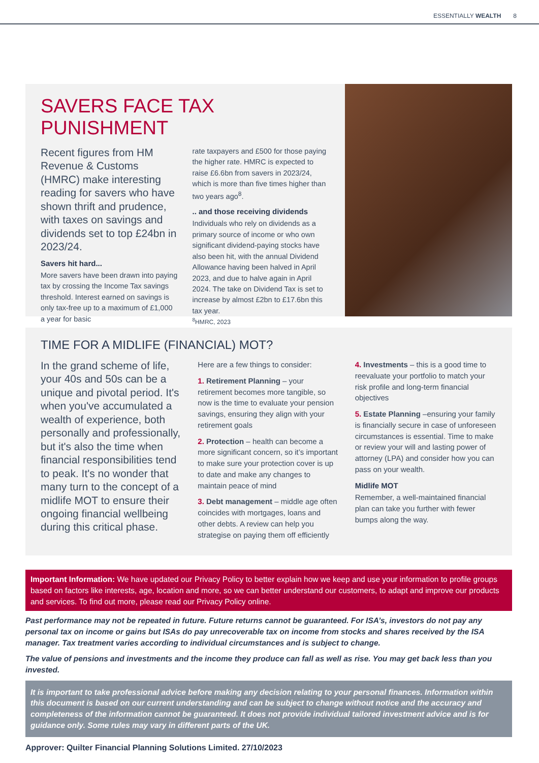ESSENTIALLY WEALTH 8
SAVERS FACE TAX PUNISHMENT
Recent figures from HM Revenue & Customs (HMRC) make interesting reading for savers who have shown thrift and prudence, with taxes on savings and dividends set to top £24bn in 2023/24.
Savers hit hard...
More savers have been drawn into paying tax by crossing the Income Tax savings threshold. Interest earned on savings is only tax-free up to a maximum of £1,000 a year for basic
rate taxpayers and £500 for those paying the higher rate. HMRC is expected to raise £6.6bn from savers in 2023/24, which is more than five times higher than two years ago<sup>8</sup>.
.. and those receiving dividends
Individuals who rely on dividends as a primary source of income or who own significant dividend-paying stocks have also been hit, with the annual Dividend Allowance having been halved in April 2023, and due to halve again in April 2024. The take on Dividend Tax is set to increase by almost £2bn to £17.6bn this tax year.
<sup>8</sup>HMRC, 2023
TIME FOR A MIDLIFE (FINANCIAL) MOT?
In the grand scheme of life, your 40s and 50s can be a unique and pivotal period. It's when you've accumulated a wealth of experience, both personally and professionally, but it's also the time when financial responsibilities tend to peak. It's no wonder that many turn to the concept of a midlife MOT to ensure their ongoing financial wellbeing during this critical phase.
Here are a few things to consider:
1. Retirement Planning – your retirement becomes more tangible, so now is the time to evaluate your pension savings, ensuring they align with your retirement goals
2. Protection – health can become a more significant concern, so it’s important to make sure your protection cover is up to date and make any changes to maintain peace of mind
3. Debt management – middle age often coincides with mortgages, loans and other debts. A review can help you strategise on paying them off efficiently
4. Investments – this is a good time to reevaluate your portfolio to match your risk profile and long-term financial objectives
5. Estate Planning –ensuring your family is financially secure in case of unforeseen circumstances is essential. Time to make or review your will and lasting power of attorney (LPA) and consider how you can pass on your wealth.
Midlife MOT
Remember, a well-maintained financial plan can take you further with fewer bumps along the way.
Important Information: We have updated our Privacy Policy to better explain how we keep and use your information to profile groups based on factors like interests, age, location and more, so we can better understand our customers, to adapt and improve our products and services. To find out more, please read our Privacy Policy online.
Past performance may not be repeated in future. Future returns cannot be guaranteed. For ISA’s, investors do not pay any personal tax on income or gains but ISAs do pay unrecoverable tax on income from stocks and shares received by the ISA manager. Tax treatment varies according to individual circumstances and is subject to change.
The value of pensions and investments and the income they produce can fall as well as rise. You may get back less than you invested.
It is important to take professional advice before making any decision relating to your personal finances. Information within this document is based on our current understanding and can be subject to change without notice and the accuracy and completeness of the information cannot be guaranteed. It does not provide individual tailored investment advice and is for guidance only. Some rules may vary in different parts of the UK.
Approver: Quilter Financial Planning Solutions Limited. 27/10/2023